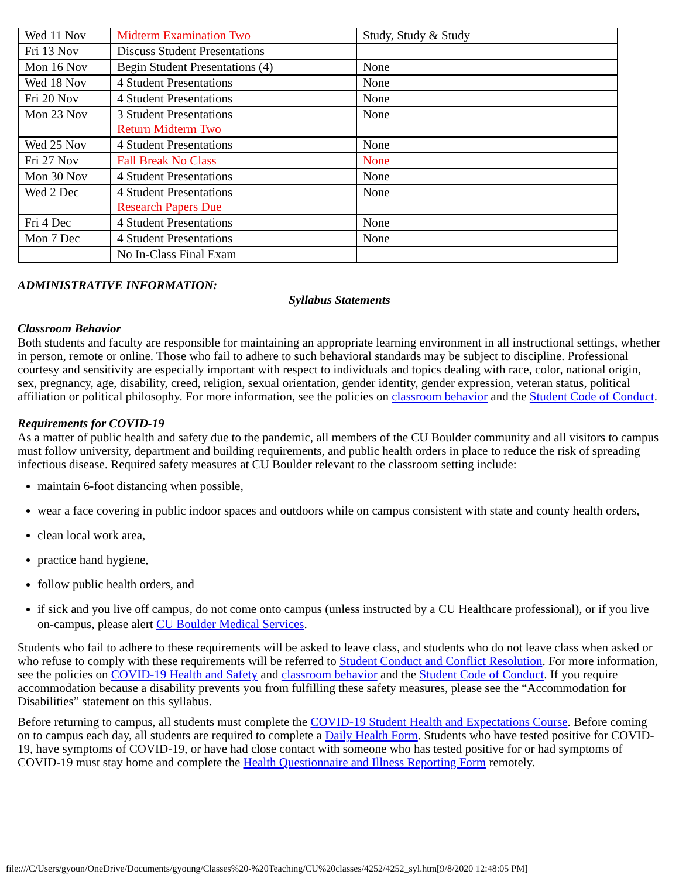| Wed 11 Nov | Midterm Examination Two | Study, Study & Study |
| Fri 13 Nov | Discuss Student Presentations | |
| Mon 16 Nov | Begin Student Presentations (4) | None |
| Wed 18 Nov | 4 Student Presentations | None |
| Fri 20 Nov | 4 Student Presentations | None |
| Mon 23 Nov | 3 Student Presentations Return Midterm Two | None |
| Wed 25 Nov | 4 Student Presentations | None |
| Fri 27 Nov | Fall Break No Class | None |
| Mon 30 Nov | 4 Student Presentations | None |
| Wed 2 Dec | 4 Student Presentations Research Papers Due | None |
| Fri 4 Dec | 4 Student Presentations | None |
| Mon 7 Dec | 4 Student Presentations | None |
| | No In-Class Final Exam | |
ADMINISTRATIVE INFORMATION:
Syllabus Statements
Classroom Behavior
Both students and faculty are responsible for maintaining an appropriate learning environment in all instructional settings, whether in person, remote or online. Those who fail to adhere to such behavioral standards may be subject to discipline. Professional courtesy and sensitivity are especially important with respect to individuals and topics dealing with race, color, national origin, sex, pregnancy, age, disability, creed, religion, sexual orientation, gender identity, gender expression, veteran status, political affiliation or political philosophy. For more information, see the policies on classroom behavior and the Student Code of Conduct.
Requirements for COVID-19
As a matter of public health and safety due to the pandemic, all members of the CU Boulder community and all visitors to campus must follow university, department and building requirements, and public health orders in place to reduce the risk of spreading infectious disease. Required safety measures at CU Boulder relevant to the classroom setting include:
maintain 6-foot distancing when possible,
wear a face covering in public indoor spaces and outdoors while on campus consistent with state and county health orders,
clean local work area,
practice hand hygiene,
follow public health orders, and
if sick and you live off campus, do not come onto campus (unless instructed by a CU Healthcare professional), or if you live on-campus, please alert CU Boulder Medical Services.
Students who fail to adhere to these requirements will be asked to leave class, and students who do not leave class when asked or who refuse to comply with these requirements will be referred to Student Conduct and Conflict Resolution. For more information, see the policies on COVID-19 Health and Safety and classroom behavior and the Student Code of Conduct. If you require accommodation because a disability prevents you from fulfilling these safety measures, please see the “Accommodation for Disabilities” statement on this syllabus.
Before returning to campus, all students must complete the COVID-19 Student Health and Expectations Course. Before coming on to campus each day, all students are required to complete a Daily Health Form. Students who have tested positive for COVID-19, have symptoms of COVID-19, or have had close contact with someone who has tested positive for or had symptoms of COVID-19 must stay home and complete the Health Questionnaire and Illness Reporting Form remotely.
file:///C/Users/gyoun/OneDrive/Documents/gyoung/Classes%20-%20Teaching/CU%20classes/4252/4252_syl.htm[9/8/2020 12:48:05 PM]